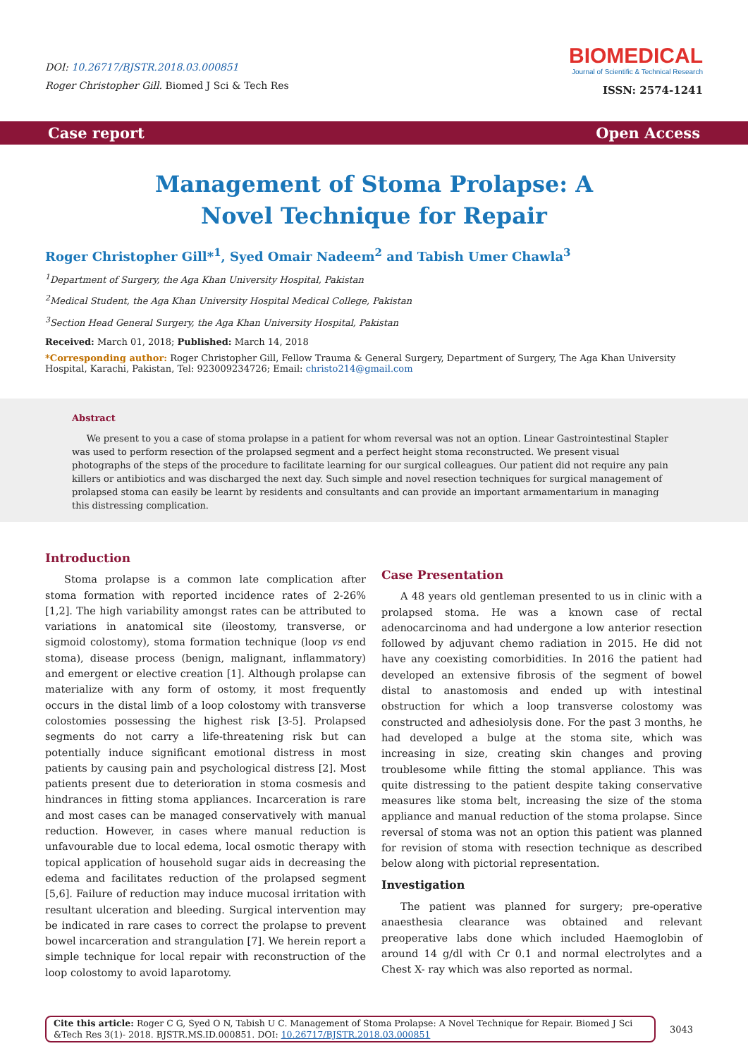DOI: 10.26717/BJSTR.2018.03.000851
Roger Christopher Gill. Biomed J Sci & Tech Res
BIOMEDICAL
Journal of Scientific & Technical Research
ISSN: 2574-1241
Case report Open Access
Management of Stoma Prolapse: A Novel Technique for Repair
Roger Christopher Gill*<sup>1</sup>, Syed Omair Nadeem<sup>2</sup> and Tabish Umer Chawla<sup>3</sup>
<sup>1</sup> Department of Surgery, the Aga Khan University Hospital, Pakistan
<sup>2</sup> Medical Student, the Aga Khan University Hospital Medical College, Pakistan
<sup>3</sup> Section Head General Surgery, the Aga Khan University Hospital, Pakistan
Received: March 01, 2018; Published: March 14, 2018
*Corresponding author: Roger Christopher Gill, Fellow Trauma & General Surgery, Department of Surgery, The Aga Khan University Hospital, Karachi, Pakistan, Tel: 923009234726; Email: christo214@gmail.com
Abstract
We present to you a case of stoma prolapse in a patient for whom reversal was not an option. Linear Gastrointestinal Stapler was used to perform resection of the prolapsed segment and a perfect height stoma reconstructed. We present visual photographs of the steps of the procedure to facilitate learning for our surgical colleagues. Our patient did not require any pain killers or antibiotics and was discharged the next day. Such simple and novel resection techniques for surgical management of prolapsed stoma can easily be learnt by residents and consultants and can provide an important armamentarium in managing this distressing complication.
Introduction
Stoma prolapse is a common late complication after stoma formation with reported incidence rates of 2-26% [1,2]. The high variability amongst rates can be attributed to variations in anatomical site (ileostomy, transverse, or sigmoid colostomy), stoma formation technique (loop vs end stoma), disease process (benign, malignant, inflammatory) and emergent or elective creation [1]. Although prolapse can materialize with any form of ostomy, it most frequently occurs in the distal limb of a loop colostomy with transverse colostomies possessing the highest risk [3-5]. Prolapsed segments do not carry a life-threatening risk but can potentially induce significant emotional distress in most patients by causing pain and psychological distress [2]. Most patients present due to deterioration in stoma cosmesis and hindrances in fitting stoma appliances. Incarceration is rare and most cases can be managed conservatively with manual reduction. However, in cases where manual reduction is unfavourable due to local edema, local osmotic therapy with topical application of household sugar aids in decreasing the edema and facilitates reduction of the prolapsed segment [5,6]. Failure of reduction may induce mucosal irritation with resultant ulceration and bleeding. Surgical intervention may be indicated in rare cases to correct the prolapse to prevent bowel incarceration and strangulation [7]. We herein report a simple technique for local repair with reconstruction of the loop colostomy to avoid laparotomy.
Case Presentation
A 48 years old gentleman presented to us in clinic with a prolapsed stoma. He was a known case of rectal adenocarcinoma and had undergone a low anterior resection followed by adjuvant chemo radiation in 2015. He did not have any coexisting comorbidities. In 2016 the patient had developed an extensive fibrosis of the segment of bowel distal to anastomosis and ended up with intestinal obstruction for which a loop transverse colostomy was constructed and adhesiolysis done. For the past 3 months, he had developed a bulge at the stoma site, which was increasing in size, creating skin changes and proving troublesome while fitting the stomal appliance. This was quite distressing to the patient despite taking conservative measures like stoma belt, increasing the size of the stoma appliance and manual reduction of the stoma prolapse. Since reversal of stoma was not an option this patient was planned for revision of stoma with resection technique as described below along with pictorial representation.
Investigation
The patient was planned for surgery; pre-operative anaesthesia clearance was obtained and relevant preoperative labs done which included Haemoglobin of around 14 g/dl with Cr 0.1 and normal electrolytes and a Chest X- ray which was also reported as normal.
Cite this article: Roger C G, Syed O N, Tabish U C. Management of Stoma Prolapse: A Novel Technique for Repair. Biomed J Sci &Tech Res 3(1)- 2018. BJSTR.MS.ID.000851. DOI: 10.26717/BJSTR.2018.03.000851
3043